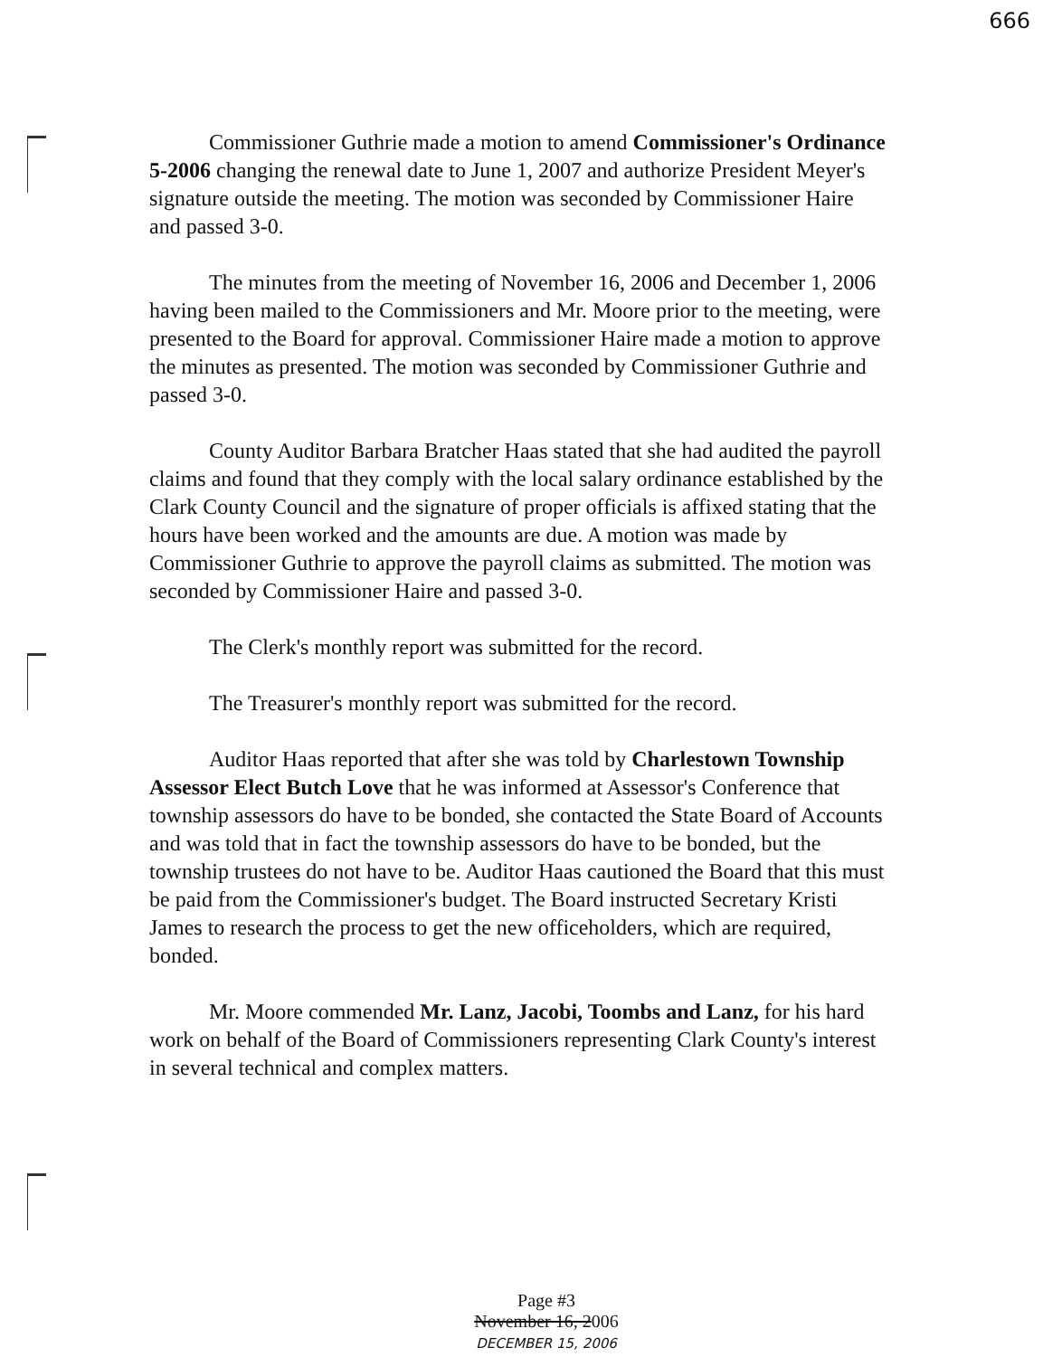666
Commissioner Guthrie made a motion to amend Commissioner's Ordinance 5-2006 changing the renewal date to June 1, 2007 and authorize President Meyer's signature outside the meeting. The motion was seconded by Commissioner Haire and passed 3-0.
The minutes from the meeting of November 16, 2006 and December 1, 2006 having been mailed to the Commissioners and Mr. Moore prior to the meeting, were presented to the Board for approval. Commissioner Haire made a motion to approve the minutes as presented. The motion was seconded by Commissioner Guthrie and passed 3-0.
County Auditor Barbara Bratcher Haas stated that she had audited the payroll claims and found that they comply with the local salary ordinance established by the Clark County Council and the signature of proper officials is affixed stating that the hours have been worked and the amounts are due. A motion was made by Commissioner Guthrie to approve the payroll claims as submitted. The motion was seconded by Commissioner Haire and passed 3-0.
The Clerk's monthly report was submitted for the record.
The Treasurer's monthly report was submitted for the record.
Auditor Haas reported that after she was told by Charlestown Township Assessor Elect Butch Love that he was informed at Assessor's Conference that township assessors do have to be bonded, she contacted the State Board of Accounts and was told that in fact the township assessors do have to be bonded, but the township trustees do not have to be. Auditor Haas cautioned the Board that this must be paid from the Commissioner's budget. The Board instructed Secretary Kristi James to research the process to get the new officeholders, which are required, bonded.
Mr. Moore commended Mr. Lanz, Jacobi, Toombs and Lanz, for his hard work on behalf of the Board of Commissioners representing Clark County's interest in several technical and complex matters.
Page #3
November 16, 2006
DECEMBER 15, 2006